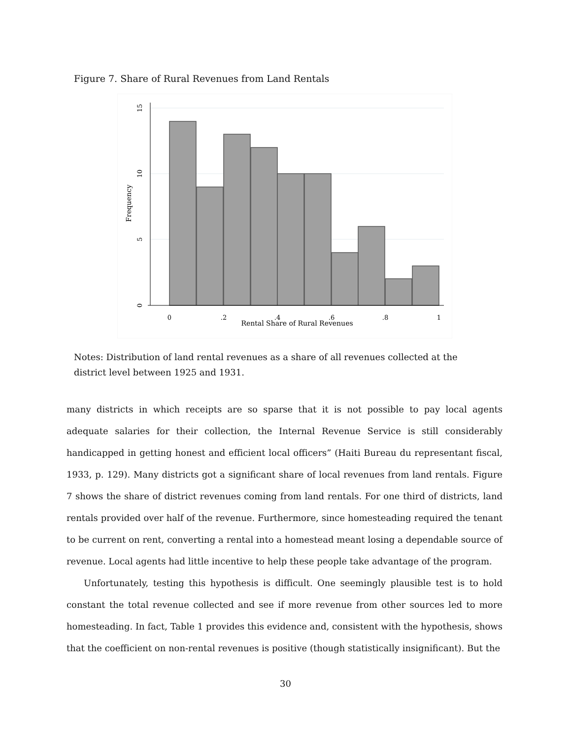Figure 7. Share of Rural Revenues from Land Rentals
0
.2
.4
.6
.8
1
Rental Share of Rural Revenues
0
5
10
15
Frequency
Notes: Distribution of land rental revenues as a share of all revenues collected at the district level between 1925 and 1931.
many districts in which receipts are so sparse that it is not possible to pay local agents adequate salaries for their collection, the Internal Revenue Service is still considerably handicapped in getting honest and efficient local officers” (Haiti Bureau du representant fiscal, 1933, p. 129). Many districts got a significant share of local revenues from land rentals. Figure 7 shows the share of district revenues coming from land rentals. For one third of districts, land rentals provided over half of the revenue. Furthermore, since homesteading required the tenant to be current on rent, converting a rental into a homestead meant losing a dependable source of revenue. Local agents had little incentive to help these people take advantage of the program.
Unfortunately, testing this hypothesis is difficult. One seemingly plausible test is to hold constant the total revenue collected and see if more revenue from other sources led to more homesteading. In fact, Table 1 provides this evidence and, consistent with the hypothesis, shows that the coefficient on non-rental revenues is positive (though statistically insignificant). But the
30